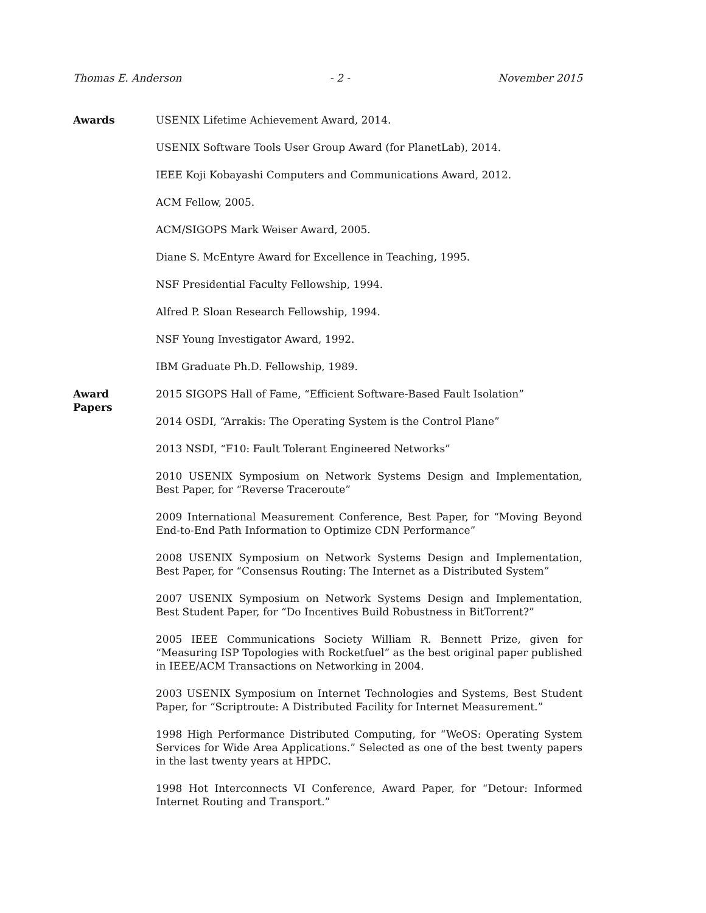Thomas E. Anderson - 2 - November 2015
Awards USENIX Lifetime Achievement Award, 2014.
USENIX Software Tools User Group Award (for PlanetLab), 2014.
IEEE Koji Kobayashi Computers and Communications Award, 2012.
ACM Fellow, 2005.
ACM/SIGOPS Mark Weiser Award, 2005.
Diane S. McEntyre Award for Excellence in Teaching, 1995.
NSF Presidential Faculty Fellowship, 1994.
Alfred P. Sloan Research Fellowship, 1994.
NSF Young Investigator Award, 1992.
IBM Graduate Ph.D. Fellowship, 1989.
Award
Papers
2015 SIGOPS Hall of Fame, “Efficient Software-Based Fault Isolation”
2014 OSDI, “Arrakis: The Operating System is the Control Plane”
2013 NSDI, “F10: Fault Tolerant Engineered Networks”
2010 USENIX Symposium on Network Systems Design and Implementation, Best Paper, for “Reverse Traceroute”
2009 International Measurement Conference, Best Paper, for “Moving Beyond End-to-End Path Information to Optimize CDN Performance”
2008 USENIX Symposium on Network Systems Design and Implementation, Best Paper, for “Consensus Routing: The Internet as a Distributed System”
2007 USENIX Symposium on Network Systems Design and Implementation, Best Student Paper, for “Do Incentives Build Robustness in BitTorrent?”
2005 IEEE Communications Society William R. Bennett Prize, given for “Measuring ISP Topologies with Rocketfuel” as the best original paper published in IEEE/ACM Transactions on Networking in 2004.
2003 USENIX Symposium on Internet Technologies and Systems, Best Student Paper, for “Scriptroute: A Distributed Facility for Internet Measurement.”
1998 High Performance Distributed Computing, for “WeOS: Operating System Services for Wide Area Applications.” Selected as one of the best twenty papers in the last twenty years at HPDC.
1998 Hot Interconnects VI Conference, Award Paper, for “Detour: Informed Internet Routing and Transport.”